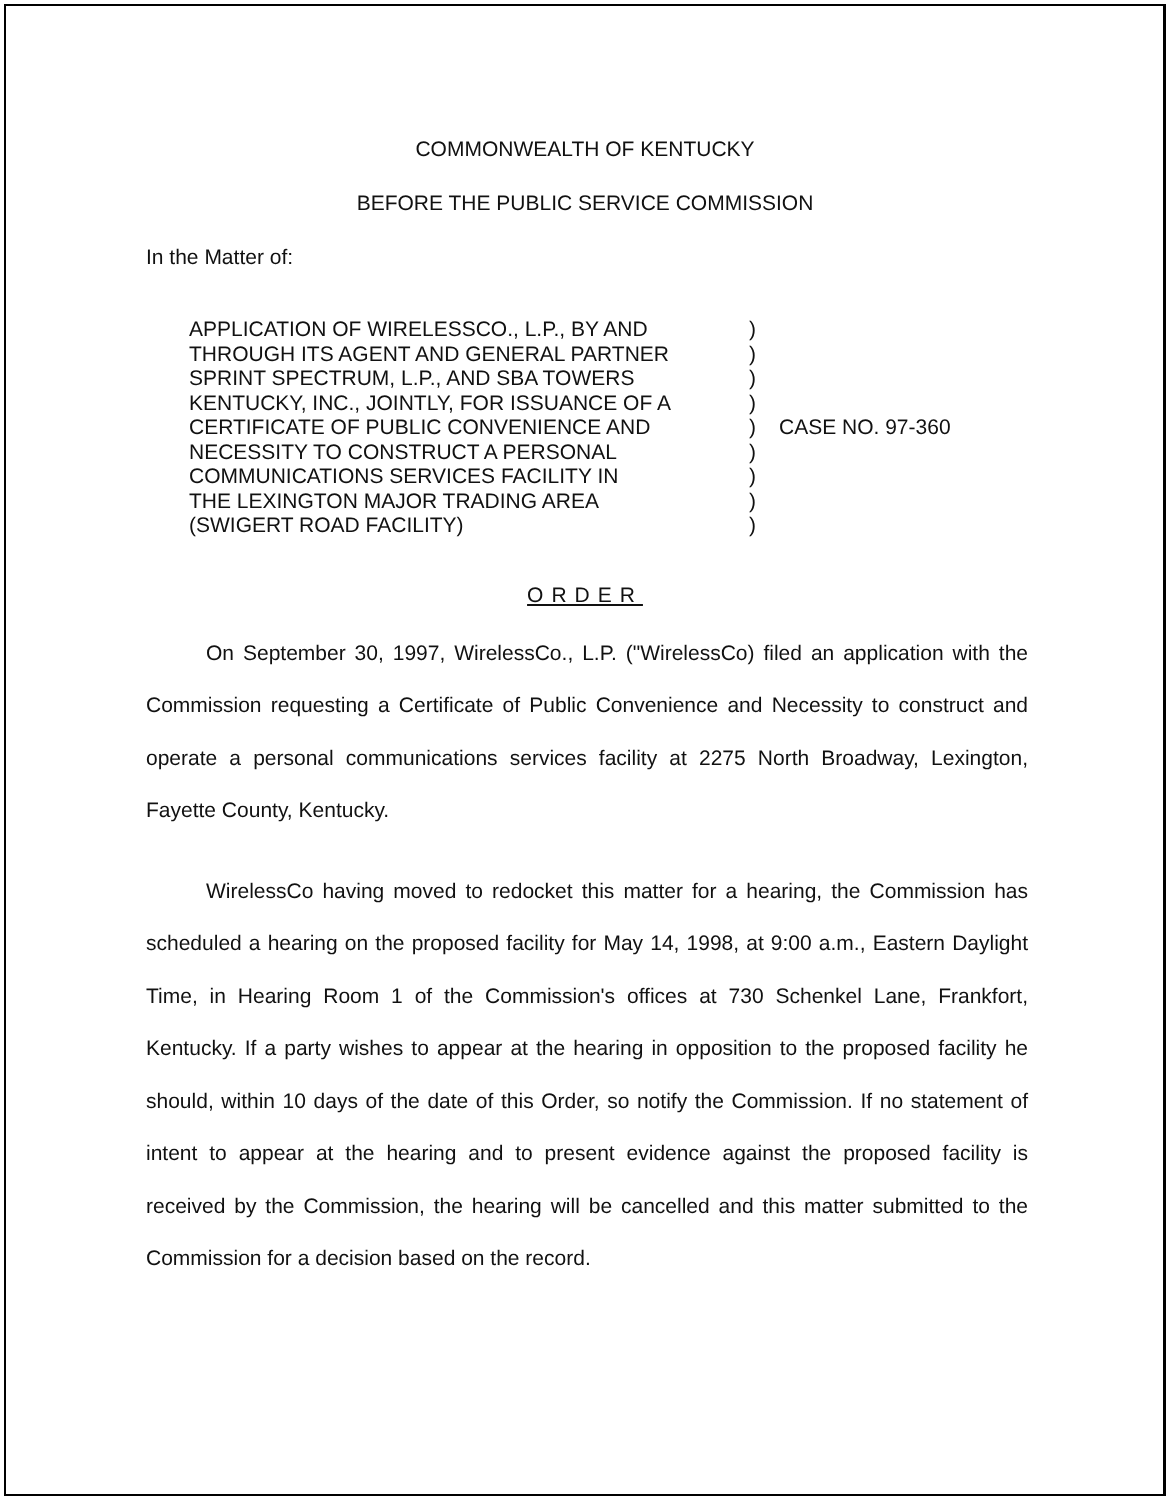COMMONWEALTH OF KENTUCKY
BEFORE THE PUBLIC SERVICE COMMISSION
In the Matter of:
APPLICATION OF WIRELESSCO., L.P., BY AND
THROUGH ITS AGENT AND GENERAL PARTNER
SPRINT SPECTRUM, L.P., AND SBA TOWERS
KENTUCKY, INC., JOINTLY, FOR ISSUANCE OF A
CERTIFICATE OF PUBLIC CONVENIENCE AND
NECESSITY TO CONSTRUCT A PERSONAL
COMMUNICATIONS SERVICES FACILITY IN
THE LEXINGTON MAJOR TRADING AREA
(SWIGERT ROAD FACILITY)
)
)
)
)
)
)
)
)
)
CASE NO. 97-360
ORDER
On September 30, 1997, WirelessCo., L.P. ("WirelessCo) filed an application with the Commission requesting a Certificate of Public Convenience and Necessity to construct and operate a personal communications services facility at 2275 North Broadway, Lexington, Fayette County, Kentucky.
WirelessCo having moved to redocket this matter for a hearing, the Commission has scheduled a hearing on the proposed facility for May 14, 1998, at 9:00 a.m., Eastern Daylight Time, in Hearing Room 1 of the Commission's offices at 730 Schenkel Lane, Frankfort, Kentucky. If a party wishes to appear at the hearing in opposition to the proposed facility he should, within 10 days of the date of this Order, so notify the Commission. If no statement of intent to appear at the hearing and to present evidence against the proposed facility is received by the Commission, the hearing will be cancelled and this matter submitted to the Commission for a decision based on the record.